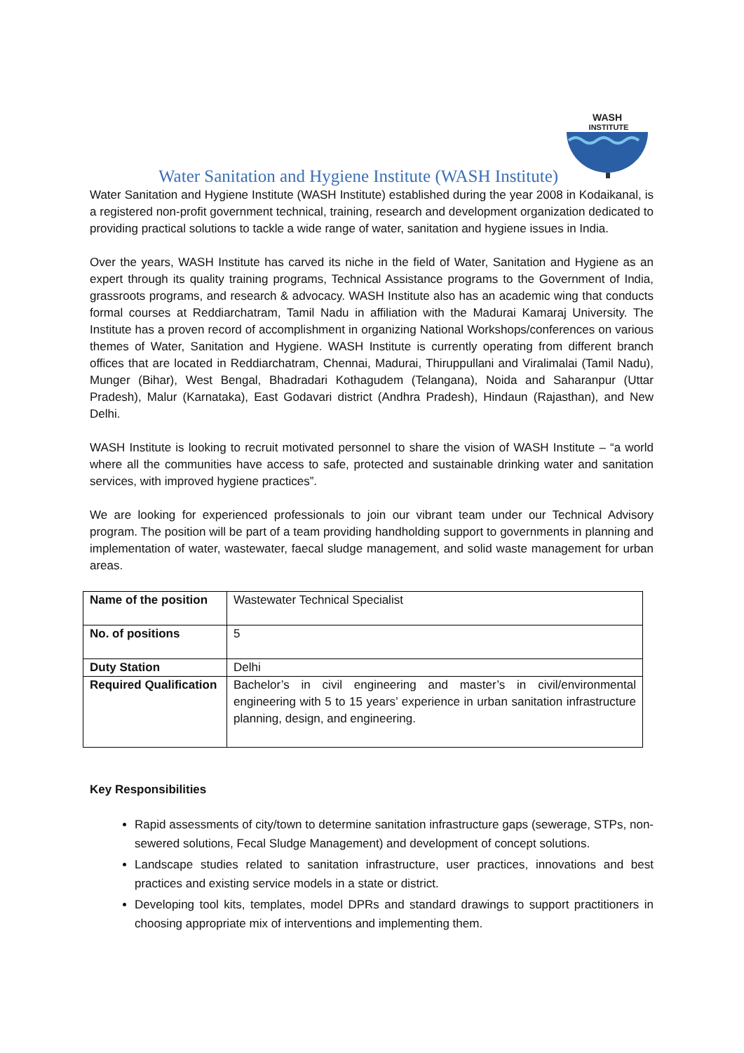WASH
INSTITUTE
Water Sanitation and Hygiene Institute (WASH Institute)
Water Sanitation and Hygiene Institute (WASH Institute) established during the year 2008 in Kodaikanal, is a registered non-profit government technical, training, research and development organization dedicated to providing practical solutions to tackle a wide range of water, sanitation and hygiene issues in India.
Over the years, WASH Institute has carved its niche in the field of Water, Sanitation and Hygiene as an expert through its quality training programs, Technical Assistance programs to the Government of India, grassroots programs, and research & advocacy. WASH Institute also has an academic wing that conducts formal courses at Reddiarchatram, Tamil Nadu in affiliation with the Madurai Kamaraj University. The Institute has a proven record of accomplishment in organizing National Workshops/conferences on various themes of Water, Sanitation and Hygiene. WASH Institute is currently operating from different branch offices that are located in Reddiarchatram, Chennai, Madurai, Thiruppullani and Viralimalai (Tamil Nadu), Munger (Bihar), West Bengal, Bhadradari Kothagudem (Telangana), Noida and Saharanpur (Uttar Pradesh), Malur (Karnataka), East Godavari district (Andhra Pradesh), Hindaun (Rajasthan), and New Delhi.
WASH Institute is looking to recruit motivated personnel to share the vision of WASH Institute – “a world where all the communities have access to safe, protected and sustainable drinking water and sanitation services, with improved hygiene practices”.
We are looking for experienced professionals to join our vibrant team under our Technical Advisory program. The position will be part of a team providing handholding support to governments in planning and implementation of water, wastewater, faecal sludge management, and solid waste management for urban areas.
| Name of the position | Wastewater Technical Specialist |
| No. of positions | 5 |
| Duty Station | Delhi |
| Required Qualification | Bachelor’s in civil engineering and master’s in civil/environmental engineering with 5 to 15 years’ experience in urban sanitation infrastructure planning, design, and engineering. |
Key Responsibilities
Rapid assessments of city/town to determine sanitation infrastructure gaps (sewerage, STPs, non-sewered solutions, Fecal Sludge Management) and development of concept solutions.
Landscape studies related to sanitation infrastructure, user practices, innovations and best practices and existing service models in a state or district.
Developing tool kits, templates, model DPRs and standard drawings to support practitioners in choosing appropriate mix of interventions and implementing them.